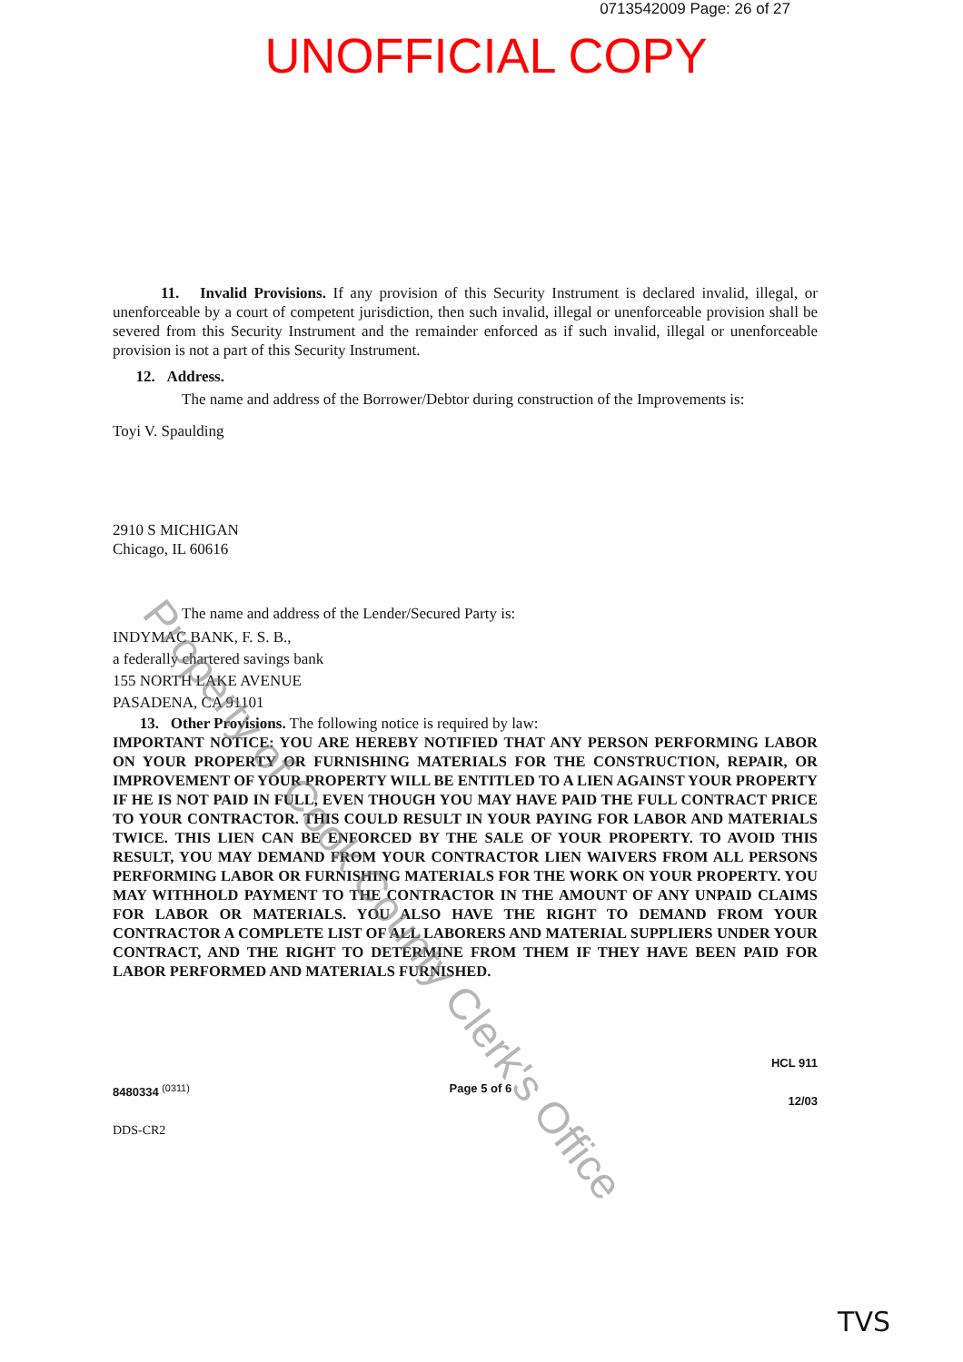0713542009 Page: 26 of 27
UNOFFICIAL COPY
11. Invalid Provisions. If any provision of this Security Instrument is declared invalid, illegal, or unenforceable by a court of competent jurisdiction, then such invalid, illegal or unenforceable provision shall be severed from this Security Instrument and the remainder enforced as if such invalid, illegal or unenforceable provision is not a part of this Security Instrument.
12. Address.
The name and address of the Borrower/Debtor during construction of the Improvements is:
Toyi V. Spaulding
2910 S MICHIGAN
Chicago, IL 60616
The name and address of the Lender/Secured Party is:
INDYMAC BANK, F. S. B.,
a federally chartered savings bank
155 NORTH LAKE AVENUE
PASADENA, CA 91101
13. Other Provisions. The following notice is required by law:
IMPORTANT NOTICE: YOU ARE HEREBY NOTIFIED THAT ANY PERSON PERFORMING LABOR ON YOUR PROPERTY OR FURNISHING MATERIALS FOR THE CONSTRUCTION, REPAIR, OR IMPROVEMENT OF YOUR PROPERTY WILL BE ENTITLED TO A LIEN AGAINST YOUR PROPERTY IF HE IS NOT PAID IN FULL, EVEN THOUGH YOU MAY HAVE PAID THE FULL CONTRACT PRICE TO YOUR CONTRACTOR. THIS COULD RESULT IN YOUR PAYING FOR LABOR AND MATERIALS TWICE. THIS LIEN CAN BE ENFORCED BY THE SALE OF YOUR PROPERTY. TO AVOID THIS RESULT, YOU MAY DEMAND FROM YOUR CONTRACTOR LIEN WAIVERS FROM ALL PERSONS PERFORMING LABOR OR FURNISHING MATERIALS FOR THE WORK ON YOUR PROPERTY. YOU MAY WITHHOLD PAYMENT TO THE CONTRACTOR IN THE AMOUNT OF ANY UNPAID CLAIMS FOR LABOR OR MATERIALS. YOU ALSO HAVE THE RIGHT TO DEMAND FROM YOUR CONTRACTOR A COMPLETE LIST OF ALL LABORERS AND MATERIAL SUPPLIERS UNDER YOUR CONTRACT, AND THE RIGHT TO DETERMINE FROM THEM IF THEY HAVE BEEN PAID FOR LABOR PERFORMED AND MATERIALS FURNISHED.
8480334 <sup>(0311)</sup>
DDS-CR2
Page 5 of 6
HCL 911
12/03
TVS
Property of Cook County Clerk's Office